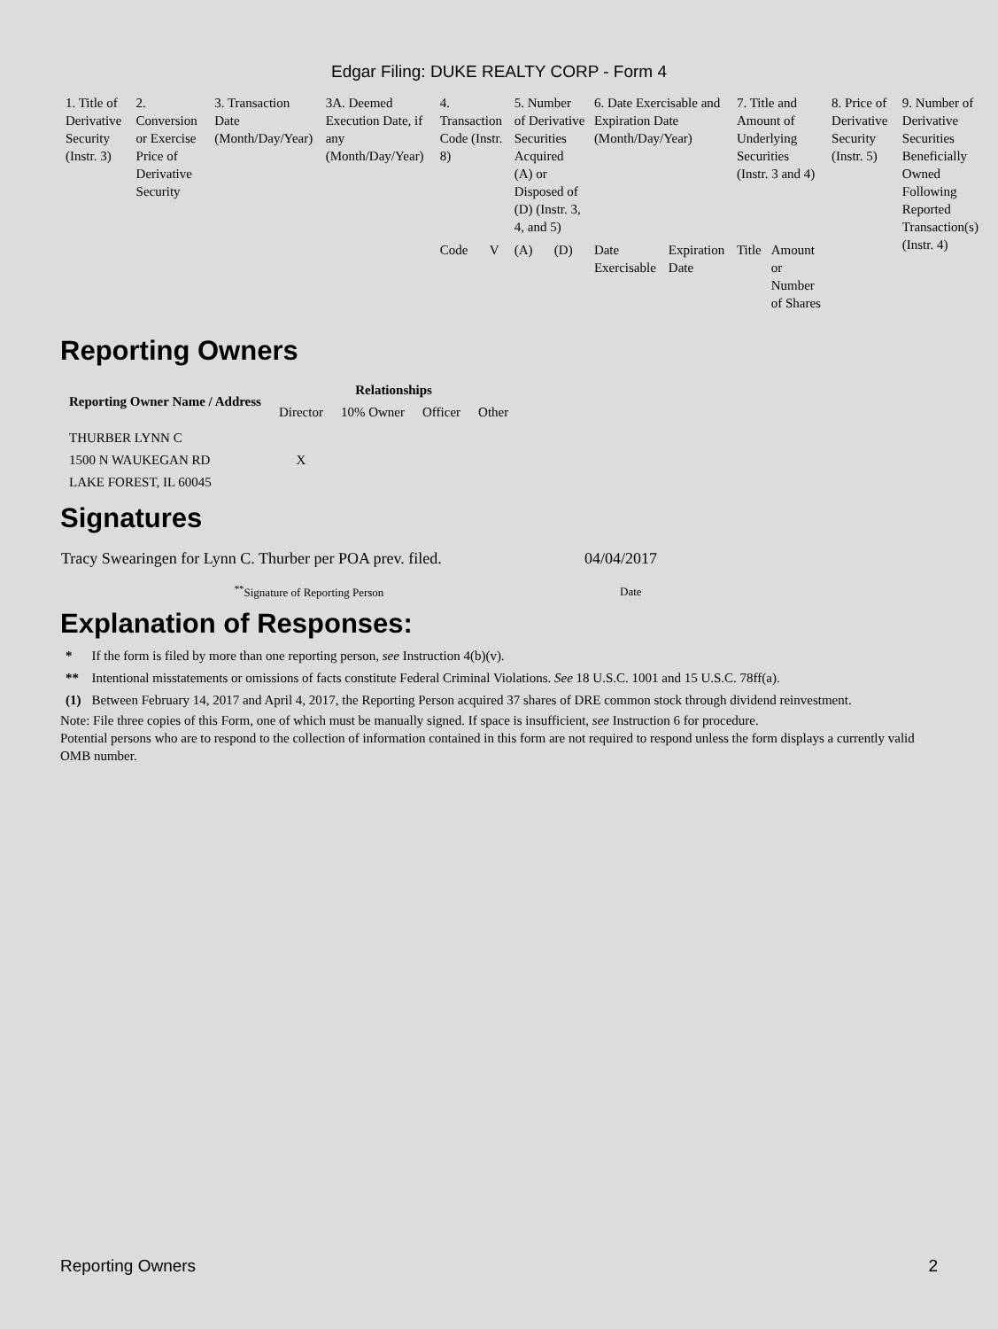Edgar Filing: DUKE REALTY CORP - Form 4
| 1. Title of Derivative Security (Instr. 3) | 2. Conversion or Exercise Price of Derivative Security | 3. Transaction Date (Month/Day/Year) | 3A. Deemed Execution Date, if any (Month/Day/Year) | 4. Transaction Code (Instr. 8) | | 5. Number of Derivative Securities Acquired (A) or Disposed of (D) (Instr. 3, 4, and 5) | | 6. Date Exercisable and Expiration Date (Month/Day/Year) | | 7. Title and Amount of Underlying Securities (Instr. 3 and 4) | | 8. Price of Derivative Security (Instr. 5) | 9. Number of Derivative Securities Beneficially Owned Following Reported Transaction(s) (Instr. 4) |
| | | | | Code | V | (A) | (D) | Date Exercisable | Expiration Date | Title | Amount or Number of Shares | | |
Reporting Owners
| Reporting Owner Name / Address | Relationships | | | |
| --- | --- | --- | --- | --- |
| | Director | 10% Owner | Officer | Other |
| THURBER LYNN C 1500 N WAUKEGAN RD LAKE FOREST, IL 60045 | X | | | |
Signatures
| Tracy Swearingen for Lynn C. Thurber per POA prev. filed. | 04/04/2017 |
| <sup>**</sup> Signature of Reporting Person | Date |
Explanation of Responses:
| * | If the form is filed by more than one reporting person, see Instruction 4(b)(v). |
| ** | Intentional misstatements or omissions of facts constitute Federal Criminal Violations. See 18 U.S.C. 1001 and 15 U.S.C. 78ff(a). |
| (1) | Between February 14, 2017 and April 4, 2017, the Reporting Person acquired 37 shares of DRE common stock through dividend reinvestment. |
Note: File three copies of this Form, one of which must be manually signed. If space is insufficient, see Instruction 6 for procedure.
Potential persons who are to respond to the collection of information contained in this form are not required to respond unless the form displays a currently valid OMB number.
Reporting Owners 2